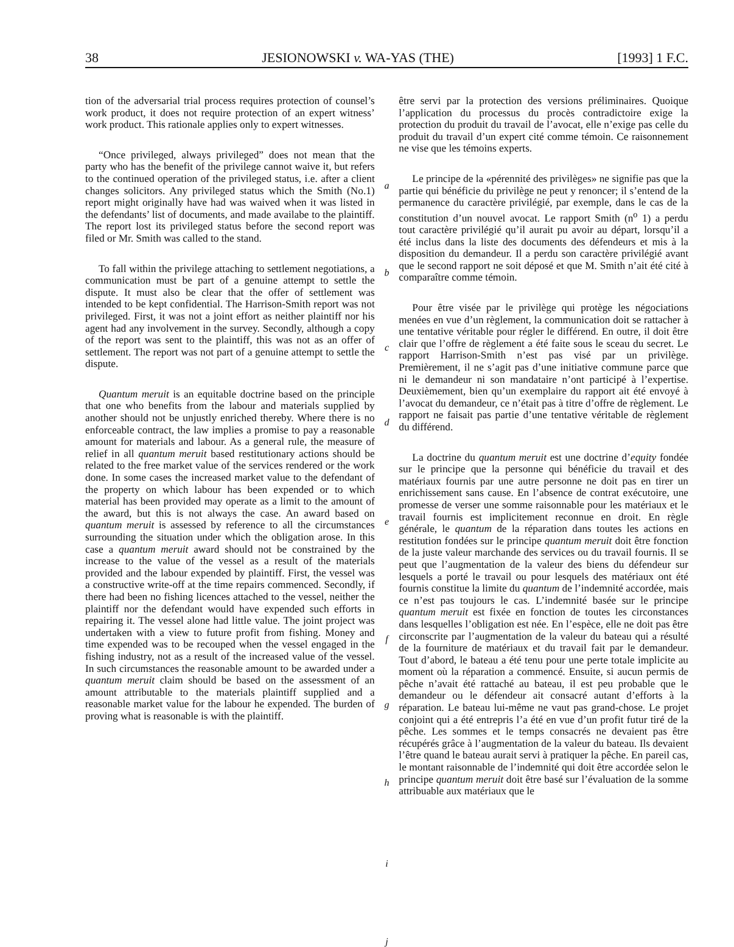38 JESIONOWSKI v. WA-YAS (THE) [1993] 1 F.C.
tion of the adversarial trial process requires protection of counsel’s work product, it does not require protection of an expert witness’ work product. This rationale applies only to expert witnesses.
“Once privileged, always privileged” does not mean that the party who has the benefit of the privilege cannot waive it, but refers to the continued operation of the privileged status, i.e. after a client changes solicitors. Any privileged status which the Smith (No.1) report might originally have had was waived when it was listed in the defendants’ list of documents, and made availabe to the plaintiff. The report lost its privileged status before the second report was filed or Mr. Smith was called to the stand.
To fall within the privilege attaching to settlement negotiations, a communication must be part of a genuine attempt to settle the dispute. It must also be clear that the offer of settlement was intended to be kept confidential. The Harrison-Smith report was not privileged. First, it was not a joint effort as neither plaintiff nor his agent had any involvement in the survey. Secondly, although a copy of the report was sent to the plaintiff, this was not as an offer of settlement. The report was not part of a genuine attempt to settle the dispute.
Quantum meruit is an equitable doctrine based on the principle that one who benefits from the labour and materials supplied by another should not be unjustly enriched thereby. Where there is no enforceable contract, the law implies a promise to pay a reasonable amount for materials and labour. As a general rule, the measure of relief in all quantum meruit based restitutionary actions should be related to the free market value of the services rendered or the work done. In some cases the increased market value to the defendant of the property on which labour has been expended or to which material has been provided may operate as a limit to the amount of the award, but this is not always the case. An award based on quantum meruit is assessed by reference to all the circumstances surrounding the situation under which the obligation arose. In this case a quantum meruit award should not be constrained by the increase to the value of the vessel as a result of the materials provided and the labour expended by plaintiff. First, the vessel was a constructive write-off at the time repairs commenced. Secondly, if there had been no fishing licences attached to the vessel, neither the plaintiff nor the defendant would have expended such efforts in repairing it. The vessel alone had little value. The joint project was undertaken with a view to future profit from fishing. Money and time expended was to be recouped when the vessel engaged in the fishing industry, not as a result of the increased value of the vessel. In such circumstances the reasonable amount to be awarded under a quantum meruit claim should be based on the assessment of an amount attributable to the materials plaintiff supplied and a reasonable market value for the labour he expended. The burden of proving what is reasonable is with the plaintiff.
a
b
c
d
e
f
g
h
i
j
être servi par la protection des versions préliminaires. Quoique l’application du processus du procès contradictoire exige la protection du produit du travail de l’avocat, elle n’exige pas celle du produit du travail d’un expert cité comme témoin. Ce raisonnement ne vise que les témoins experts.
Le principe de la «pérennité des privilèges» ne signifie pas que la partie qui bénéficie du privilège ne peut y renoncer; il s’entend de la permanence du caractère privilégié, par exemple, dans le cas de la constitution d’un nouvel avocat. Le rapport Smith (n<sup>o</sup> 1) a perdu tout caractère privilégié qu’il aurait pu avoir au départ, lorsqu’il a été inclus dans la liste des documents des défendeurs et mis à la disposition du demandeur. Il a perdu son caractère privilégié avant que le second rapport ne soit déposé et que M. Smith n’ait été cité à comparaître comme témoin.
Pour être visée par le privilège qui protège les négociations menées en vue d’un règlement, la communication doit se rattacher à une tentative véritable pour régler le différend. En outre, il doit être clair que l’offre de règlement a été faite sous le sceau du secret. Le rapport Harrison-Smith n’est pas visé par un privilège. Premièrement, il ne s’agit pas d’une initiative commune parce que ni le demandeur ni son mandataire n’ont participé à l’expertise. Deuxièmement, bien qu’un exemplaire du rapport ait été envoyé à l’avocat du demandeur, ce n’était pas à titre d’offre de règlement. Le rapport ne faisait pas partie d’une tentative véritable de règlement du différend.
La doctrine du quantum meruit est une doctrine d’equity fondée sur le principe que la personne qui bénéficie du travail et des matériaux fournis par une autre personne ne doit pas en tirer un enrichissement sans cause. En l’absence de contrat exécutoire, une promesse de verser une somme raisonnable pour les matériaux et le travail fournis est implicitement reconnue en droit. En règle générale, le quantum de la réparation dans toutes les actions en restitution fondées sur le principe quantum meruit doit être fonction de la juste valeur marchande des services ou du travail fournis. Il se peut que l’augmentation de la valeur des biens du défendeur sur lesquels a porté le travail ou pour lesquels des matériaux ont été fournis constitue la limite du quantum de l’indemnité accordée, mais ce n’est pas toujours le cas. L’indemnité basée sur le principe quantum meruit est fixée en fonction de toutes les circonstances dans lesquelles l’obligation est née. En l’espèce, elle ne doit pas être circonscrite par l’augmentation de la valeur du bateau qui a résulté de la fourniture de matériaux et du travail fait par le demandeur. Tout d’abord, le bateau a été tenu pour une perte totale implicite au moment où la réparation a commencé. Ensuite, si aucun permis de pêche n’avait été rattaché au bateau, il est peu probable que le demandeur ou le défendeur ait consacré autant d’efforts à la réparation. Le bateau lui-même ne vaut pas grand-chose. Le projet conjoint qui a été entrepris l’a été en vue d’un profit futur tiré de la pêche. Les sommes et le temps consacrés ne devaient pas être récupérés grâce à l’augmentation de la valeur du bateau. Ils devaient l’être quand le bateau aurait servi à pratiquer la pêche. En pareil cas, le montant raisonnable de l’indemnité qui doit être accordée selon le principe quantum meruit doit être basé sur l’évaluation de la somme attribuable aux matériaux que le